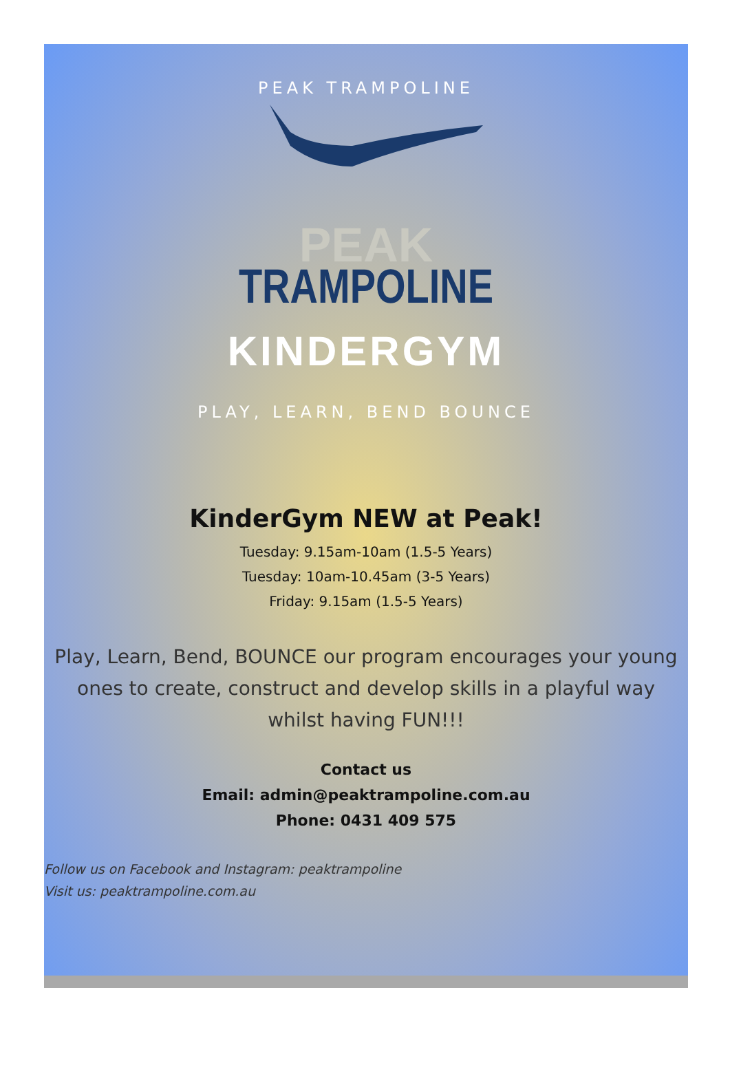PEAK TRAMPOLINE
PEAK
TRAMPOLINE
KINDERGYM
PLAY, LEARN, BEND BOUNCE
KinderGym NEW at Peak!
Tuesday: 9.15am-10am (1.5-5 Years)
Tuesday: 10am-10.45am (3-5 Years)
Friday: 9.15am (1.5-5 Years)
Play, Learn, Bend, BOUNCE our program encourages your young ones to create, construct and develop skills in a playful way whilst having FUN!!!
Contact us
Email: admin@peaktrampoline.com.au
Phone: 0431 409 575
Follow us on Facebook and Instagram: peaktrampoline
Visit us: peaktrampoline.com.au